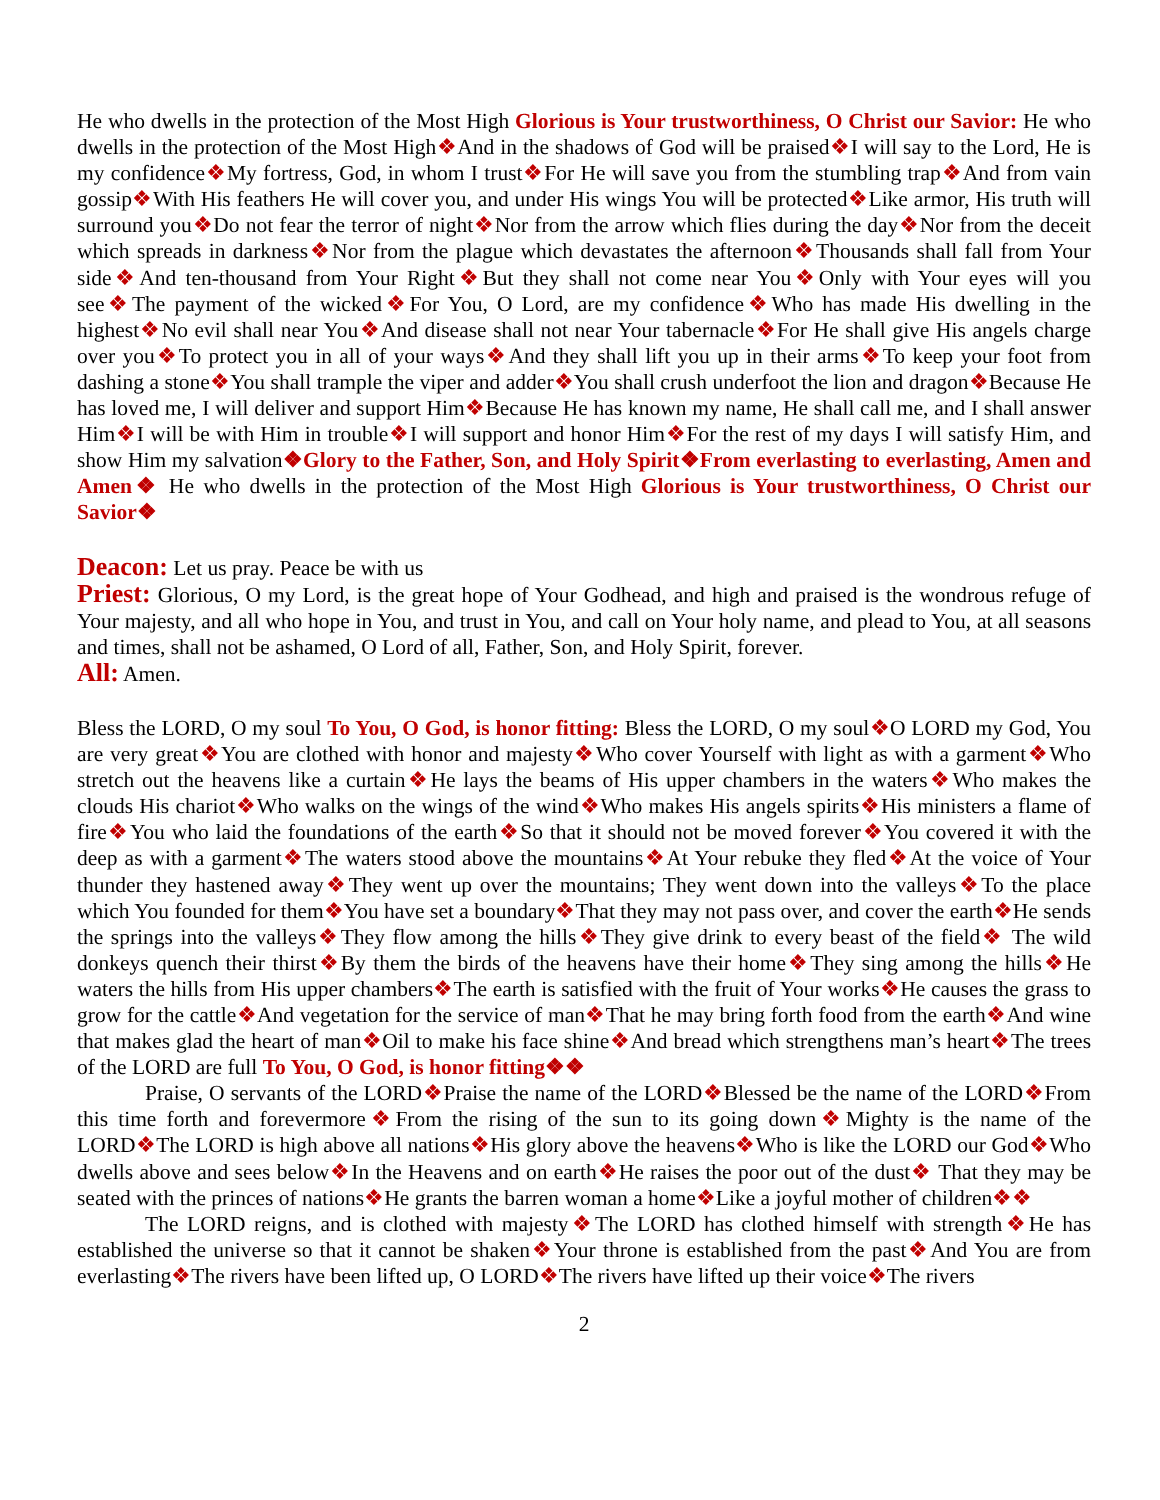He who dwells in the protection of the Most High Glorious is Your trustworthiness, O Christ our Savior: He who dwells in the protection of the Most High❖And in the shadows of God will be praised❖I will say to the Lord, He is my confidence❖My fortress, God, in whom I trust❖For He will save you from the stumbling trap❖And from vain gossip❖With His feathers He will cover you, and under His wings You will be protected❖Like armor, His truth will surround you❖Do not fear the terror of night❖Nor from the arrow which flies during the day❖Nor from the deceit which spreads in darkness❖Nor from the plague which devastates the afternoon❖Thousands shall fall from Your side❖And ten-thousand from Your Right❖But they shall not come near You❖Only with Your eyes will you see❖The payment of the wicked❖For You, O Lord, are my confidence❖Who has made His dwelling in the highest❖No evil shall near You❖And disease shall not near Your tabernacle❖For He shall give His angels charge over you❖To protect you in all of your ways❖And they shall lift you up in their arms❖To keep your foot from dashing a stone❖You shall trample the viper and adder❖You shall crush underfoot the lion and dragon❖Because He has loved me, I will deliver and support Him❖Because He has known my name, He shall call me, and I shall answer Him❖I will be with Him in trouble❖I will support and honor Him❖For the rest of my days I will satisfy Him, and show Him my salvation❖Glory to the Father, Son, and Holy Spirit❖From everlasting to everlasting, Amen and Amen❖ He who dwells in the protection of the Most High Glorious is Your trustworthiness, O Christ our Savior❖
Deacon: Let us pray. Peace be with us
Priest: Glorious, O my Lord, is the great hope of Your Godhead, and high and praised is the wondrous refuge of Your majesty, and all who hope in You, and trust in You, and call on Your holy name, and plead to You, at all seasons and times, shall not be ashamed, O Lord of all, Father, Son, and Holy Spirit, forever.
All: Amen.
Bless the LORD, O my soul To You, O God, is honor fitting: Bless the LORD, O my soul❖O LORD my God, You are very great❖You are clothed with honor and majesty❖Who cover Yourself with light as with a garment❖Who stretch out the heavens like a curtain❖He lays the beams of His upper chambers in the waters❖Who makes the clouds His chariot❖Who walks on the wings of the wind❖Who makes His angels spirits❖His ministers a flame of fire❖You who laid the foundations of the earth❖So that it should not be moved forever❖You covered it with the deep as with a garment❖The waters stood above the mountains❖At Your rebuke they fled❖At the voice of Your thunder they hastened away❖They went up over the mountains; They went down into the valleys❖To the place which You founded for them❖You have set a boundary❖That they may not pass over, and cover the earth❖He sends the springs into the valleys❖They flow among the hills❖They give drink to every beast of the field❖ The wild donkeys quench their thirst❖By them the birds of the heavens have their home❖They sing among the hills❖He waters the hills from His upper chambers❖The earth is satisfied with the fruit of Your works❖He causes the grass to grow for the cattle❖And vegetation for the service of man❖That he may bring forth food from the earth❖And wine that makes glad the heart of man❖Oil to make his face shine❖And bread which strengthens man’s heart❖The trees of the LORD are full To You, O God, is honor fitting❖❖
Praise, O servants of the LORD❖Praise the name of the LORD❖Blessed be the name of the LORD❖From this time forth and forevermore❖From the rising of the sun to its going down❖Mighty is the name of the LORD❖The LORD is high above all nations❖His glory above the heavens❖Who is like the LORD our God❖Who dwells above and sees below❖In the Heavens and on earth❖He raises the poor out of the dust❖ That they may be seated with the princes of nations❖He grants the barren woman a home❖Like a joyful mother of children❖❖
The LORD reigns, and is clothed with majesty❖The LORD has clothed himself with strength❖He has established the universe so that it cannot be shaken❖Your throne is established from the past❖And You are from everlasting❖The rivers have been lifted up, O LORD❖The rivers have lifted up their voice❖The rivers
2